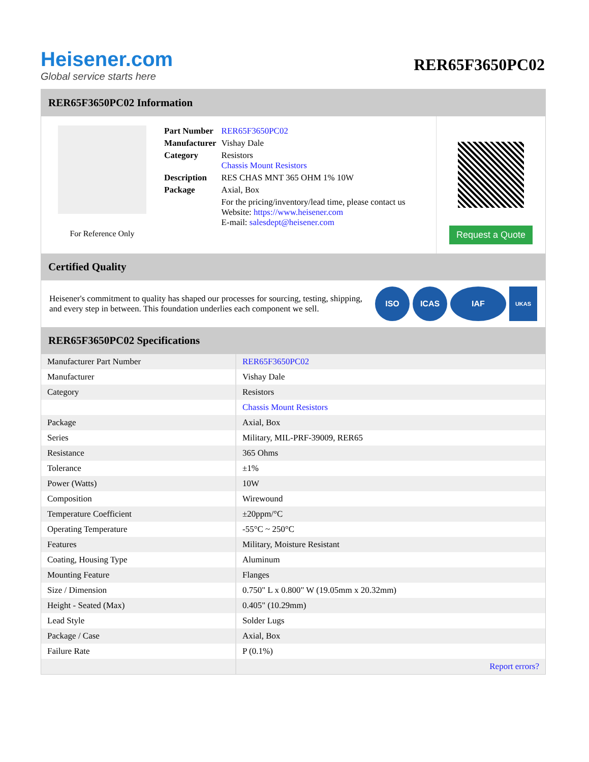Heisener.com
Global service starts here
RER65F3650PC02
RER65F3650PC02 Information
For Reference Only
| Part Number | RER65F3650PC02 |
| Manufacturer | Vishay Dale |
| Category | Resistors Chassis Mount Resistors |
| Description | RES CHAS MNT 365 OHM 1% 10W |
| Package | Axial, Box |
| | For the pricing/inventory/lead time, please contact us Website: https://www.heisener.com E-mail: salesdept@heisener.com |
Request a Quote
Certified Quality
Heisener's commitment to quality has shaped our processes for sourcing, testing, shipping, and every step in between. This foundation underlies each component we sell.
ISO ICAS IAF
UKAS
RER65F3650PC02 Specifications
| Manufacturer Part Number | RER65F3650PC02 |
| Manufacturer | Vishay Dale |
| Category | Resistors |
| | Chassis Mount Resistors |
| Package | Axial, Box |
| Series | Military, MIL-PRF-39009, RER65 |
| Resistance | 365 Ohms |
| Tolerance | ±1% |
| Power (Watts) | 10W |
| Composition | Wirewound |
| Temperature Coefficient | ±20ppm/°C |
| Operating Temperature | -55°C ~ 250°C |
| Features | Military, Moisture Resistant |
| Coating, Housing Type | Aluminum |
| Mounting Feature | Flanges |
| Size / Dimension | 0.750" L x 0.800" W (19.05mm x 20.32mm) |
| Height - Seated (Max) | 0.405" (10.29mm) |
| Lead Style | Solder Lugs |
| Package / Case | Axial, Box |
| Failure Rate | P (0.1%) |
| | Report errors? |